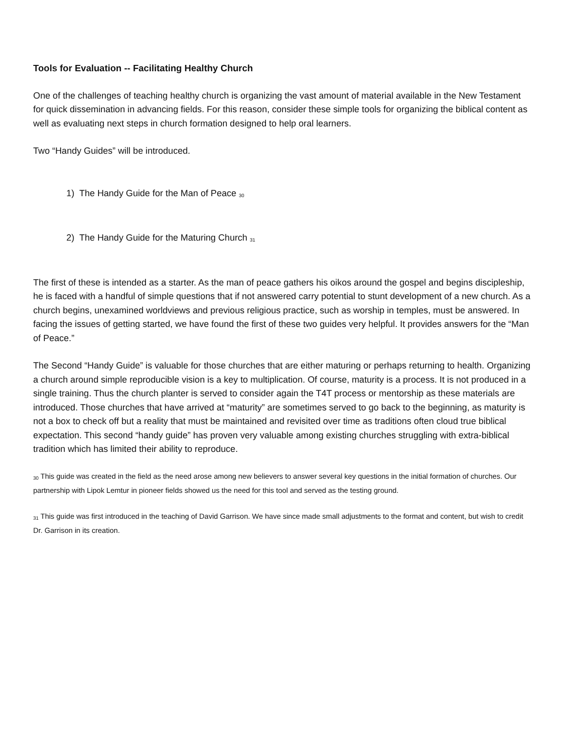Tools for Evaluation -- Facilitating Healthy Church
One of the challenges of teaching healthy church is organizing the vast amount of material available in the New Testament for quick dissemination in advancing fields. For this reason, consider these simple tools for organizing the biblical content as well as evaluating next steps in church formation designed to help oral learners.
Two “Handy Guides” will be introduced.
1) The Handy Guide for the Man of Peace <sub>30</sub>
2) The Handy Guide for the Maturing Church <sub>31</sub>
The first of these is intended as a starter. As the man of peace gathers his oikos around the gospel and begins discipleship, he is faced with a handful of simple questions that if not answered carry potential to stunt development of a new church. As a church begins, unexamined worldviews and previous religious practice, such as worship in temples, must be answered. In facing the issues of getting started, we have found the first of these two guides very helpful. It provides answers for the “Man of Peace.”
The Second “Handy Guide” is valuable for those churches that are either maturing or perhaps returning to health. Organizing a church around simple reproducible vision is a key to multiplication. Of course, maturity is a process. It is not produced in a single training. Thus the church planter is served to consider again the T4T process or mentorship as these materials are introduced. Those churches that have arrived at “maturity” are sometimes served to go back to the beginning, as maturity is not a box to check off but a reality that must be maintained and revisited over time as traditions often cloud true biblical expectation. This second “handy guide” has proven very valuable among existing churches struggling with extra-biblical tradition which has limited their ability to reproduce.
<sup>30</sup> This guide was created in the field as the need arose among new believers to answer several key questions in the initial formation of churches. Our partnership with Lipok Lemtur in pioneer fields showed us the need for this tool and served as the testing ground.
<sup>31</sup> This guide was first introduced in the teaching of David Garrison. We have since made small adjustments to the format and content, but wish to credit Dr. Garrison in its creation.